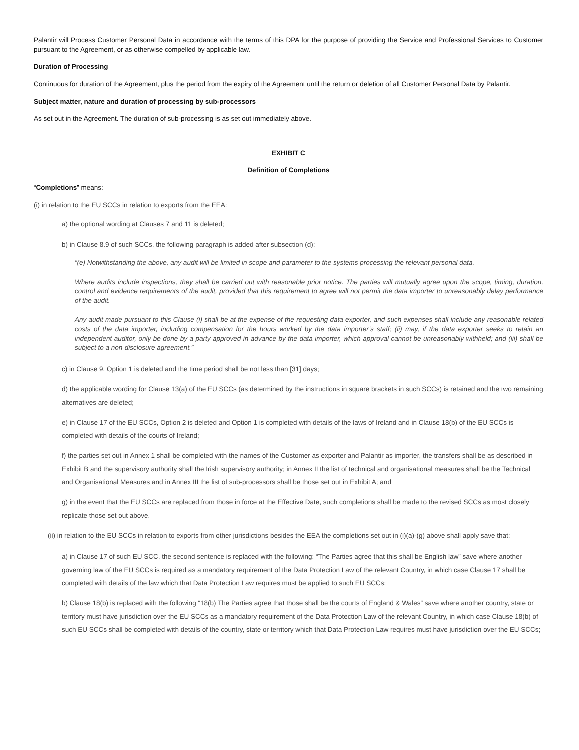Palantir will Process Customer Personal Data in accordance with the terms of this DPA for the purpose of providing the Service and Professional Services to Customer pursuant to the Agreement, or as otherwise compelled by applicable law.
Duration of Processing
Continuous for duration of the Agreement, plus the period from the expiry of the Agreement until the return or deletion of all Customer Personal Data by Palantir.
Subject matter, nature and duration of processing by sub-processors
As set out in the Agreement. The duration of sub-processing is as set out immediately above.
EXHIBIT C
Definition of Completions
“Completions” means:
(i) in relation to the EU SCCs in relation to exports from the EEA:
a) the optional wording at Clauses 7 and 11 is deleted;
b) in Clause 8.9 of such SCCs, the following paragraph is added after subsection (d):
“(e) Notwithstanding the above, any audit will be limited in scope and parameter to the systems processing the relevant personal data.
Where audits include inspections, they shall be carried out with reasonable prior notice. The parties will mutually agree upon the scope, timing, duration, control and evidence requirements of the audit, provided that this requirement to agree will not permit the data importer to unreasonably delay performance of the audit.
Any audit made pursuant to this Clause (i) shall be at the expense of the requesting data exporter, and such expenses shall include any reasonable related costs of the data importer, including compensation for the hours worked by the data importer’s staff; (ii) may, if the data exporter seeks to retain an independent auditor, only be done by a party approved in advance by the data importer, which approval cannot be unreasonably withheld; and (iii) shall be subject to a non-disclosure agreement.”
c) in Clause 9, Option 1 is deleted and the time period shall be not less than [31] days;
d) the applicable wording for Clause 13(a) of the EU SCCs (as determined by the instructions in square brackets in such SCCs) is retained and the two remaining alternatives are deleted;
e) in Clause 17 of the EU SCCs, Option 2 is deleted and Option 1 is completed with details of the laws of Ireland and in Clause 18(b) of the EU SCCs is completed with details of the courts of Ireland;
f) the parties set out in Annex 1 shall be completed with the names of the Customer as exporter and Palantir as importer, the transfers shall be as described in Exhibit B and the supervisory authority shall the Irish supervisory authority; in Annex II the list of technical and organisational measures shall be the Technical and Organisational Measures and in Annex III the list of sub-processors shall be those set out in Exhibit A; and
g) in the event that the EU SCCs are replaced from those in force at the Effective Date, such completions shall be made to the revised SCCs as most closely replicate those set out above.
(ii) in relation to the EU SCCs in relation to exports from other jurisdictions besides the EEA the completions set out in (i)(a)-(g) above shall apply save that:
a) in Clause 17 of such EU SCC, the second sentence is replaced with the following: “The Parties agree that this shall be English law” save where another governing law of the EU SCCs is required as a mandatory requirement of the Data Protection Law of the relevant Country, in which case Clause 17 shall be completed with details of the law which that Data Protection Law requires must be applied to such EU SCCs;
b) Clause 18(b) is replaced with the following “18(b) The Parties agree that those shall be the courts of England & Wales” save where another country, state or territory must have jurisdiction over the EU SCCs as a mandatory requirement of the Data Protection Law of the relevant Country, in which case Clause 18(b) of such EU SCCs shall be completed with details of the country, state or territory which that Data Protection Law requires must have jurisdiction over the EU SCCs;